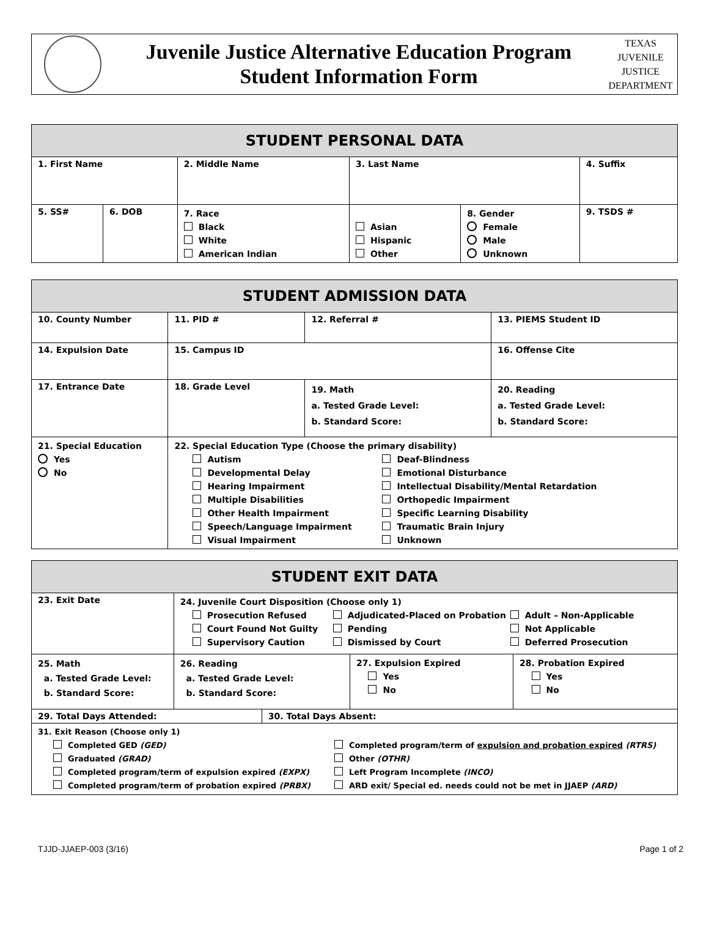Juvenile Justice Alternative Education Program
Student Information Form
TEXAS
JUVENILE
JUSTICE
DEPARTMENT
| STUDENT PERSONAL DATA | | | | | |
| --- | --- | --- | --- | --- | --- |
| 1. First Name | | 2. Middle Name | 3. Last Name | | 4. Suffix |
| 5. SS# | 6. DOB | 7. Race Black White American Indian | Asian Hispanic Other | 8. Gender Female Male Unknown | 9. TSDS # |
| STUDENT ADMISSION DATA | | | | |
| --- | --- | --- | --- | --- |
| 10. County Number | 11. PID # | | 12. Referral # | 13. PIEMS Student ID |
| 14. Expulsion Date | 15. Campus ID | | | 16. Offense Cite |
| 17. Entrance Date | 18. Grade Level | 19. Math a. Tested Grade Level: b. Standard Score: | | 20. Reading a. Tested Grade Level: b. Standard Score: |
| 21. Special Education Yes No | 22. Special Education Type (Choose the primary disability) Autism Developmental Delay Hearing Impairment Multiple Disabilities Other Health Impairment Speech/Language Impairment Visual Impairment Deaf-Blindness Emotional Disturbance Intellectual Disability/Mental Retardation Orthopedic Impairment Specific Learning Disability Traumatic Brain Injury Unknown | | | |
| STUDENT EXIT DATA | | | | |
| --- | --- | --- | --- | --- |
| 23. Exit Date | 24. Juvenile Court Disposition (Choose only 1) Prosecution Refused Court Found Not Guilty Supervisory Caution Adjudicated-Placed on Probation Pending Dismissed by Court Adult – Non-Applicable Not Applicable Deferred Prosecution | | | |
| 25. Math a. Tested Grade Level: b. Standard Score: | 26. Reading a. Tested Grade Level: b. Standard Score: | | 27. Expulsion Expired Yes No | 28. Probation Expired Yes No |
| 29. Total Days Attended: | | 30. Total Days Absent: | | |
| 31. Exit Reason (Choose only 1) Completed GED (GED) Graduated (GRAD) Completed program/term of expulsion expired (EXPX) Completed program/term of probation expired (PRBX) Completed program/term of expulsion and probation expired (RTRS) Other (OTHR) Left Program Incomplete (INCO) ARD exit/ Special ed. needs could not be met in JJAEP (ARD) | | | | |
TJJD-JJAEP-003 (3/16) Page 1 of 2